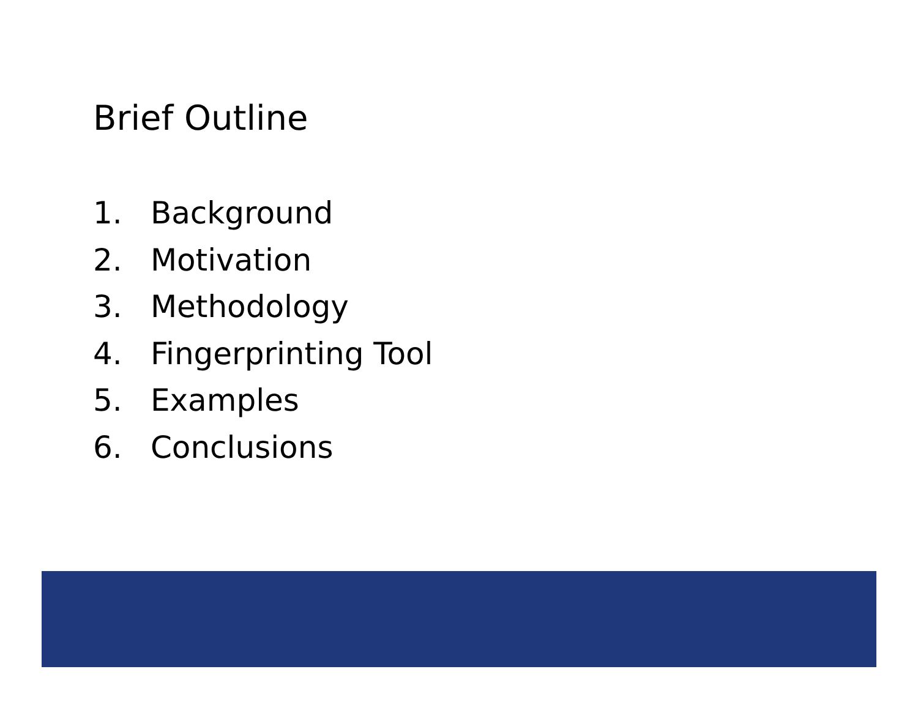Brief Outline
1. Background
2. Motivation
3. Methodology
4. Fingerprinting Tool
5. Examples
6. Conclusions